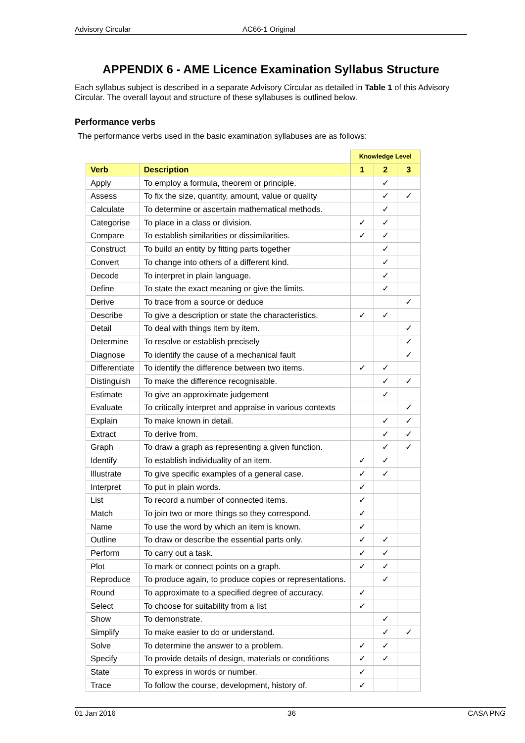Advisory Circular AC66-1 Original
APPENDIX 6 - AME Licence Examination Syllabus Structure
Each syllabus subject is described in a separate Advisory Circular as detailed in Table 1 of this Advisory Circular. The overall layout and structure of these syllabuses is outlined below.
Performance verbs
The performance verbs used in the basic examination syllabuses are as follows:
| | | Knowledge Level | | |
| Verb | Description | 1 | 2 | 3 |
| Apply | To employ a formula, theorem or principle. | | ✓ | |
| Assess | To fix the size, quantity, amount, value or quality | | ✓ | ✓ |
| Calculate | To determine or ascertain mathematical methods. | | ✓ | |
| Categorise | To place in a class or division. | ✓ | ✓ | |
| Compare | To establish similarities or dissimilarities. | ✓ | ✓ | |
| Construct | To build an entity by fitting parts together | | ✓ | |
| Convert | To change into others of a different kind. | | ✓ | |
| Decode | To interpret in plain language. | | ✓ | |
| Define | To state the exact meaning or give the limits. | | ✓ | |
| Derive | To trace from a source or deduce | | | ✓ |
| Describe | To give a description or state the characteristics. | ✓ | ✓ | |
| Detail | To deal with things item by item. | | | ✓ |
| Determine | To resolve or establish precisely | | | ✓ |
| Diagnose | To identify the cause of a mechanical fault | | | ✓ |
| Differentiate | To identify the difference between two items. | ✓ | ✓ | |
| Distinguish | To make the difference recognisable. | | ✓ | ✓ |
| Estimate | To give an approximate judgement | | ✓ | |
| Evaluate | To critically interpret and appraise in various contexts | | | ✓ |
| Explain | To make known in detail. | | ✓ | ✓ |
| Extract | To derive from. | | ✓ | ✓ |
| Graph | To draw a graph as representing a given function. | | ✓ | ✓ |
| Identify | To establish individuality of an item. | ✓ | ✓ | |
| Illustrate | To give specific examples of a general case. | ✓ | ✓ | |
| Interpret | To put in plain words. | ✓ | | |
| List | To record a number of connected items. | ✓ | | |
| Match | To join two or more things so they correspond. | ✓ | | |
| Name | To use the word by which an item is known. | ✓ | | |
| Outline | To draw or describe the essential parts only. | ✓ | ✓ | |
| Perform | To carry out a task. | ✓ | ✓ | |
| Plot | To mark or connect points on a graph. | ✓ | ✓ | |
| Reproduce | To produce again, to produce copies or representations. | | ✓ | |
| Round | To approximate to a specified degree of accuracy. | ✓ | | |
| Select | To choose for suitability from a list | ✓ | | |
| Show | To demonstrate. | | ✓ | |
| Simplify | To make easier to do or understand. | | ✓ | ✓ |
| Solve | To determine the answer to a problem. | ✓ | ✓ | |
| Specify | To provide details of design, materials or conditions | ✓ | ✓ | |
| State | To express in words or number. | ✓ | | |
| Trace | To follow the course, development, history of. | ✓ | | |
01 Jan 2016 36 CASA PNG